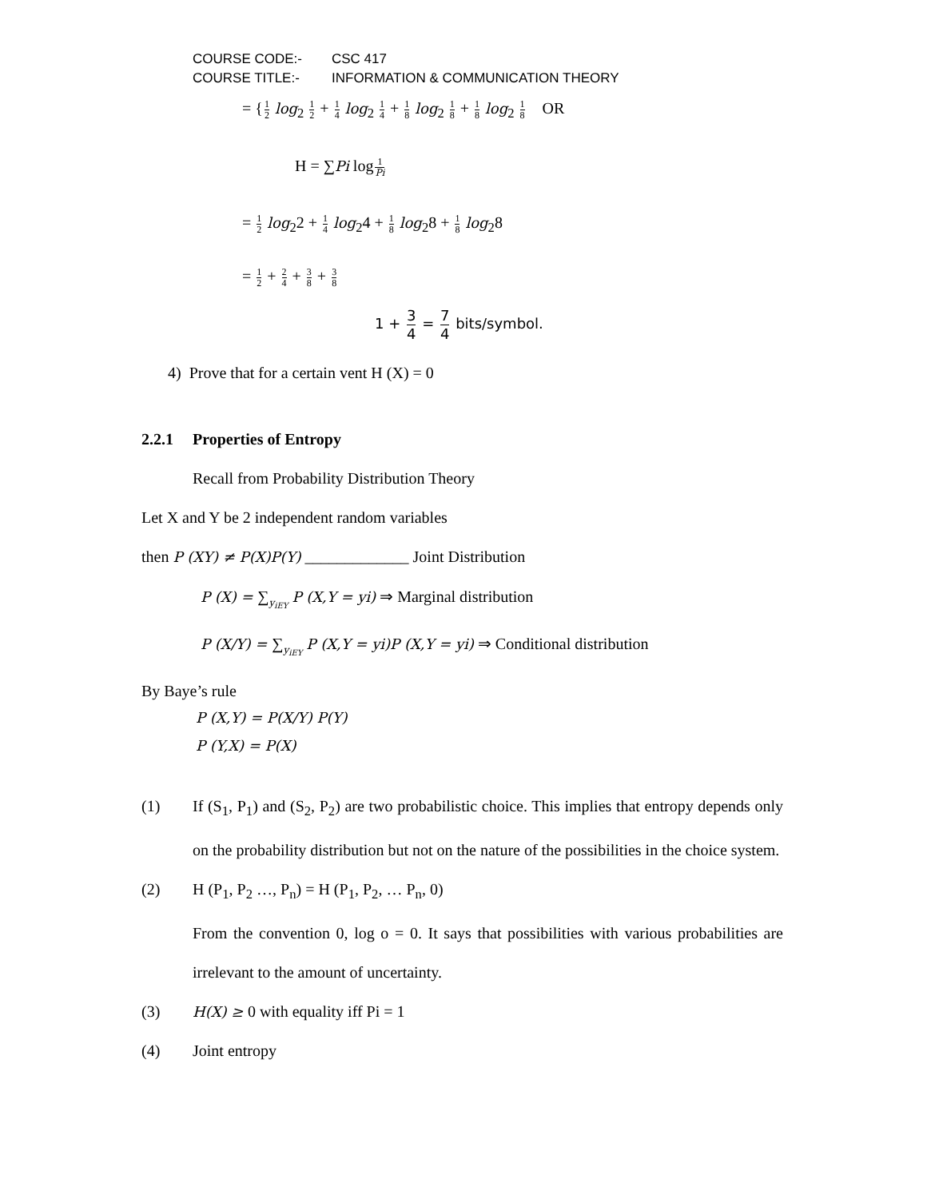COURSE CODE:- CSC 417
COURSE TITLE:- INFORMATION & COMMUNICATION THEORY
= {1 2 log<sub>2</sub> 1 2 + 1 4 log<sub>2</sub> 1 4 + 1 8 log<sub>2</sub> 1 8 + 1 8 log<sub>2</sub> 1 8 OR
H = ∑Pi log1 Pi
= 1 2 log<sub>2</sub>2 + 1 4 log<sub>2</sub>4 + 1 8 log<sub>2</sub>8 + 1 8 log<sub>2</sub>8
= 1 2 + 2 4 + 3 8 + 3 8
1 + 3 4 = 7 4 bits/symbol.
4) Prove that for a certain vent H (X) = 0
2.2.1 Properties of Entropy
Recall from Probability Distribution Theory
Let X and Y be 2 independent random variables
then P (XY) ≠ P(X)P(Y) _____________ Joint Distribution
P (X) = ∑<sub>y<sub>iEY</sub></sub> P (X,Y = yi) ⇒ Marginal distribution
P (X/Y) = ∑<sub>y<sub>iEY</sub></sub> P (X,Y = yi)P (X,Y = yi) ⇒ Conditional distribution
By Baye’s rule
P (X,Y) = P(X/Y) P(Y)
P (Y,X) = P(X)
(1) If (S<sub>1</sub>, P<sub>1</sub>) and (S<sub>2</sub>, P<sub>2</sub>) are two probabilistic choice. This implies that entropy depends only on the probability distribution but not on the nature of the possibilities in the choice system.
(2) H (P<sub>1</sub>, P<sub>2</sub> …, P<sub>n</sub>) = H (P<sub>1</sub>, P<sub>2</sub>, … P<sub>n</sub>, 0)
From the convention 0, log o = 0. It says that possibilities with various probabilities are irrelevant to the amount of uncertainty.
(3) H(X) ≥ 0 with equality iff Pi = 1
(4) Joint entropy